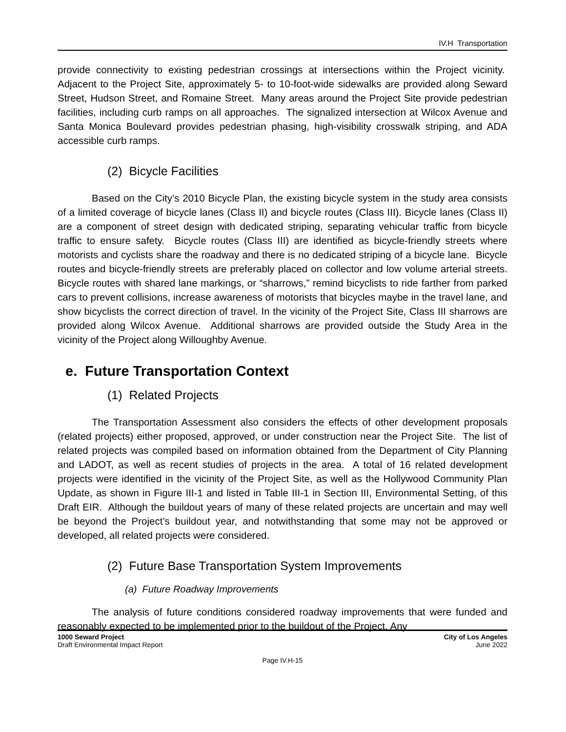IV.H Transportation
provide connectivity to existing pedestrian crossings at intersections within the Project vicinity. Adjacent to the Project Site, approximately 5- to 10-foot-wide sidewalks are provided along Seward Street, Hudson Street, and Romaine Street. Many areas around the Project Site provide pedestrian facilities, including curb ramps on all approaches. The signalized intersection at Wilcox Avenue and Santa Monica Boulevard provides pedestrian phasing, high-visibility crosswalk striping, and ADA accessible curb ramps.
(2) Bicycle Facilities
Based on the City’s 2010 Bicycle Plan, the existing bicycle system in the study area consists of a limited coverage of bicycle lanes (Class II) and bicycle routes (Class III). Bicycle lanes (Class II) are a component of street design with dedicated striping, separating vehicular traffic from bicycle traffic to ensure safety. Bicycle routes (Class III) are identified as bicycle-friendly streets where motorists and cyclists share the roadway and there is no dedicated striping of a bicycle lane. Bicycle routes and bicycle-friendly streets are preferably placed on collector and low volume arterial streets. Bicycle routes with shared lane markings, or “sharrows,” remind bicyclists to ride farther from parked cars to prevent collisions, increase awareness of motorists that bicycles maybe in the travel lane, and show bicyclists the correct direction of travel. In the vicinity of the Project Site, Class III sharrows are provided along Wilcox Avenue. Additional sharrows are provided outside the Study Area in the vicinity of the Project along Willoughby Avenue.
e. Future Transportation Context
(1) Related Projects
The Transportation Assessment also considers the effects of other development proposals (related projects) either proposed, approved, or under construction near the Project Site. The list of related projects was compiled based on information obtained from the Department of City Planning and LADOT, as well as recent studies of projects in the area. A total of 16 related development projects were identified in the vicinity of the Project Site, as well as the Hollywood Community Plan Update, as shown in Figure III-1 and listed in Table III-1 in Section III, Environmental Setting, of this Draft EIR. Although the buildout years of many of these related projects are uncertain and may well be beyond the Project’s buildout year, and notwithstanding that some may not be approved or developed, all related projects were considered.
(2) Future Base Transportation System Improvements
(a) Future Roadway Improvements
The analysis of future conditions considered roadway improvements that were funded and reasonably expected to be implemented prior to the buildout of the Project. Any
1000 Seward Project
Draft Environmental Impact Report
City of Los Angeles
June 2022
Page IV.H-15